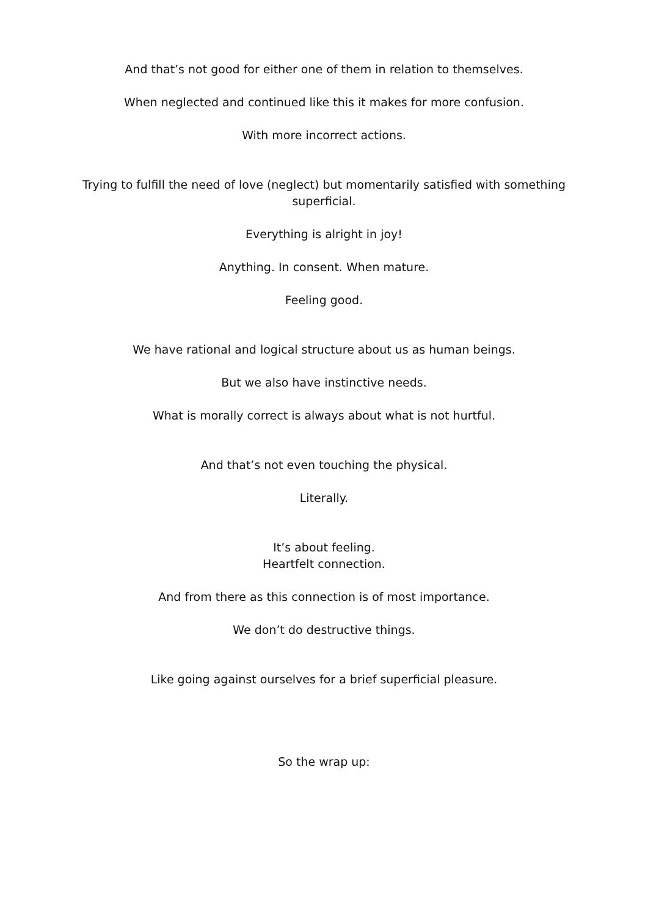And that’s not good for either one of them in relation to themselves.
When neglected and continued like this it makes for more confusion.
With more incorrect actions.
Trying to fulfill the need of love (neglect) but momentarily satisfied with something superficial.
Everything is alright in joy!
Anything. In consent. When mature.
Feeling good.
We have rational and logical structure about us as human beings.
But we also have instinctive needs.
What is morally correct is always about what is not hurtful.
And that’s not even touching the physical.
Literally.
It’s about feeling.
Heartfelt connection.
And from there as this connection is of most importance.
We don’t do destructive things.
Like going against ourselves for a brief superficial pleasure.
So the wrap up: